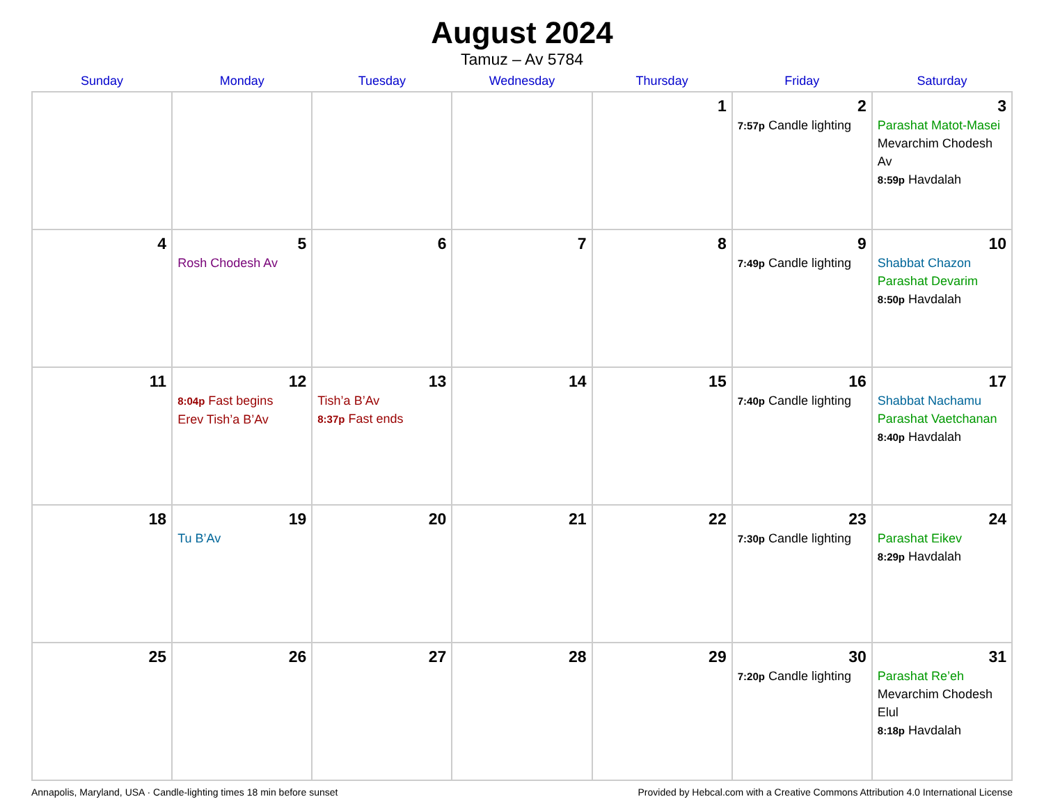August 2024
Tamuz – Av 5784
| Sunday | Monday | Tuesday | Wednesday | Thursday | Friday | Saturday |
| --- | --- | --- | --- | --- | --- | --- |
| | | | | 1 | 2 7:57p Candle lighting | 3 Parashat Matot-Masei Mevarchim Chodesh Av 8:59p Havdalah |
| 4 | 5 Rosh Chodesh Av | 6 | 7 | 8 | 9 7:49p Candle lighting | 10 Shabbat Chazon Parashat Devarim 8:50p Havdalah |
| 11 | 12 8:04p Fast begins Erev Tish’a B’Av | 13 Tish’a B’Av 8:37p Fast ends | 14 | 15 | 16 7:40p Candle lighting | 17 Shabbat Nachamu Parashat Vaetchanan 8:40p Havdalah |
| 18 | 19 Tu B’Av | 20 | 21 | 22 | 23 7:30p Candle lighting | 24 Parashat Eikev 8:29p Havdalah |
| 25 | 26 | 27 | 28 | 29 | 30 7:20p Candle lighting | 31 Parashat Re’eh Mevarchim Chodesh Elul 8:18p Havdalah |
Annapolis, Maryland, USA · Candle-lighting times 18 min before sunset Provided by Hebcal.com with a Creative Commons Attribution 4.0 International License